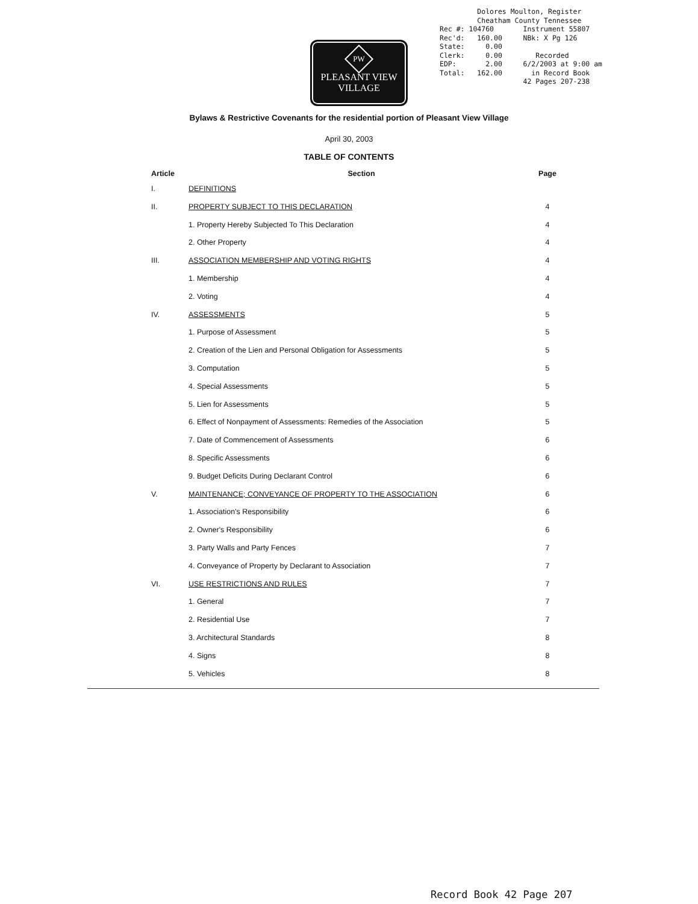Dolores Moulton, Register Cheatham County Tennessee Rec #: 104760 Instrument 55807 Rec'd: 160.00 NBk: X Pg 126 State: 0.00 Clerk: 0.00 Recorded EDP: 2.00 6/2/2003 at 9:00 am Total: 162.00 in Record Book 42 Pages 207-238
PW
PLEASANT VIEW
VILLAGE
Bylaws & Restrictive Covenants for the residential portion of Pleasant View Village
April 30, 2003
TABLE OF CONTENTS
| Article | Section | Page |
| --- | --- | --- |
| I. | DEFINITIONS | |
| II. | PROPERTY SUBJECT TO THIS DECLARATION | 4 |
| | 1. Property Hereby Subjected To This Declaration | 4 |
| | 2. Other Property | 4 |
| III. | ASSOCIATION MEMBERSHIP AND VOTING RIGHTS | 4 |
| | 1. Membership | 4 |
| | 2. Voting | 4 |
| IV. | ASSESSMENTS | 5 |
| | 1. Purpose of Assessment | 5 |
| | 2. Creation of the Lien and Personal Obligation for Assessments | 5 |
| | 3. Computation | 5 |
| | 4. Special Assessments | 5 |
| | 5. Lien for Assessments | 5 |
| | 6. Effect of Nonpayment of Assessments: Remedies of the Association | 5 |
| | 7. Date of Commencement of Assessments | 6 |
| | 8. Specific Assessments | 6 |
| | 9. Budget Deficits During Declarant Control | 6 |
| V. | MAINTENANCE; CONVEYANCE OF PROPERTY TO THE ASSOCIATION | 6 |
| | 1. Association's Responsibility | 6 |
| | 2. Owner's Responsibility | 6 |
| | 3. Party Walls and Party Fences | 7 |
| | 4. Conveyance of Property by Declarant to Association | 7 |
| VI. | USE RESTRICTIONS AND RULES | 7 |
| | 1. General | 7 |
| | 2. Residential Use | 7 |
| | 3. Architectural Standards | 8 |
| | 4. Signs | 8 |
| | 5. Vehicles | 8 |
Record Book 42 Page 207